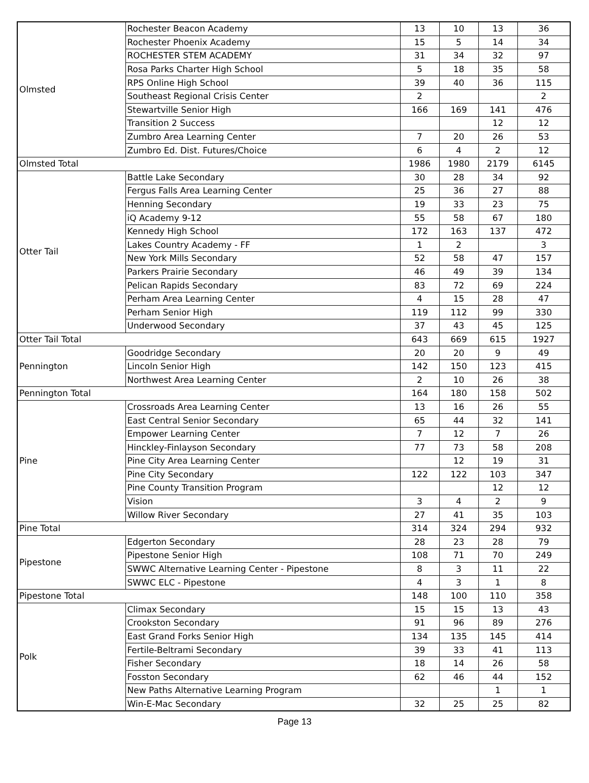| Olmsted | Rochester Beacon Academy | 13 | 10 | 13 | 36 |
| | Rochester Phoenix Academy | 15 | 5 | 14 | 34 |
| | ROCHESTER STEM ACADEMY | 31 | 34 | 32 | 97 |
| | Rosa Parks Charter High School | 5 | 18 | 35 | 58 |
| | RPS Online High School | 39 | 40 | 36 | 115 |
| | Southeast Regional Crisis Center | 2 | | | 2 |
| | Stewartville Senior High | 166 | 169 | 141 | 476 |
| | Transition 2 Success | | | 12 | 12 |
| | Zumbro Area Learning Center | 7 | 20 | 26 | 53 |
| | Zumbro Ed. Dist. Futures/Choice | 6 | 4 | 2 | 12 |
| Olmsted Total | | 1986 | 1980 | 2179 | 6145 |
| Otter Tail | Battle Lake Secondary | 30 | 28 | 34 | 92 |
| | Fergus Falls Area Learning Center | 25 | 36 | 27 | 88 |
| | Henning Secondary | 19 | 33 | 23 | 75 |
| | iQ Academy 9-12 | 55 | 58 | 67 | 180 |
| | Kennedy High School | 172 | 163 | 137 | 472 |
| | Lakes Country Academy - FF | 1 | 2 | | 3 |
| | New York Mills Secondary | 52 | 58 | 47 | 157 |
| | Parkers Prairie Secondary | 46 | 49 | 39 | 134 |
| | Pelican Rapids Secondary | 83 | 72 | 69 | 224 |
| | Perham Area Learning Center | 4 | 15 | 28 | 47 |
| | Perham Senior High | 119 | 112 | 99 | 330 |
| | Underwood Secondary | 37 | 43 | 45 | 125 |
| Otter Tail Total | | 643 | 669 | 615 | 1927 |
| Pennington | Goodridge Secondary | 20 | 20 | 9 | 49 |
| | Lincoln Senior High | 142 | 150 | 123 | 415 |
| | Northwest Area Learning Center | 2 | 10 | 26 | 38 |
| Pennington Total | | 164 | 180 | 158 | 502 |
| Pine | Crossroads Area Learning Center | 13 | 16 | 26 | 55 |
| | East Central Senior Secondary | 65 | 44 | 32 | 141 |
| | Empower Learning Center | 7 | 12 | 7 | 26 |
| | Hinckley-Finlayson Secondary | 77 | 73 | 58 | 208 |
| | Pine City Area Learning Center | | 12 | 19 | 31 |
| | Pine City Secondary | 122 | 122 | 103 | 347 |
| | Pine County Transition Program | | | 12 | 12 |
| | Vision | 3 | 4 | 2 | 9 |
| | Willow River Secondary | 27 | 41 | 35 | 103 |
| Pine Total | | 314 | 324 | 294 | 932 |
| Pipestone | Edgerton Secondary | 28 | 23 | 28 | 79 |
| | Pipestone Senior High | 108 | 71 | 70 | 249 |
| | SWWC Alternative Learning Center - Pipestone | 8 | 3 | 11 | 22 |
| | SWWC ELC - Pipestone | 4 | 3 | 1 | 8 |
| Pipestone Total | | 148 | 100 | 110 | 358 |
| Polk | Climax Secondary | 15 | 15 | 13 | 43 |
| | Crookston Secondary | 91 | 96 | 89 | 276 |
| | East Grand Forks Senior High | 134 | 135 | 145 | 414 |
| | Fertile-Beltrami Secondary | 39 | 33 | 41 | 113 |
| | Fisher Secondary | 18 | 14 | 26 | 58 |
| | Fosston Secondary | 62 | 46 | 44 | 152 |
| | New Paths Alternative Learning Program | | | 1 | 1 |
| | Win-E-Mac Secondary | 32 | 25 | 25 | 82 |
Page 13